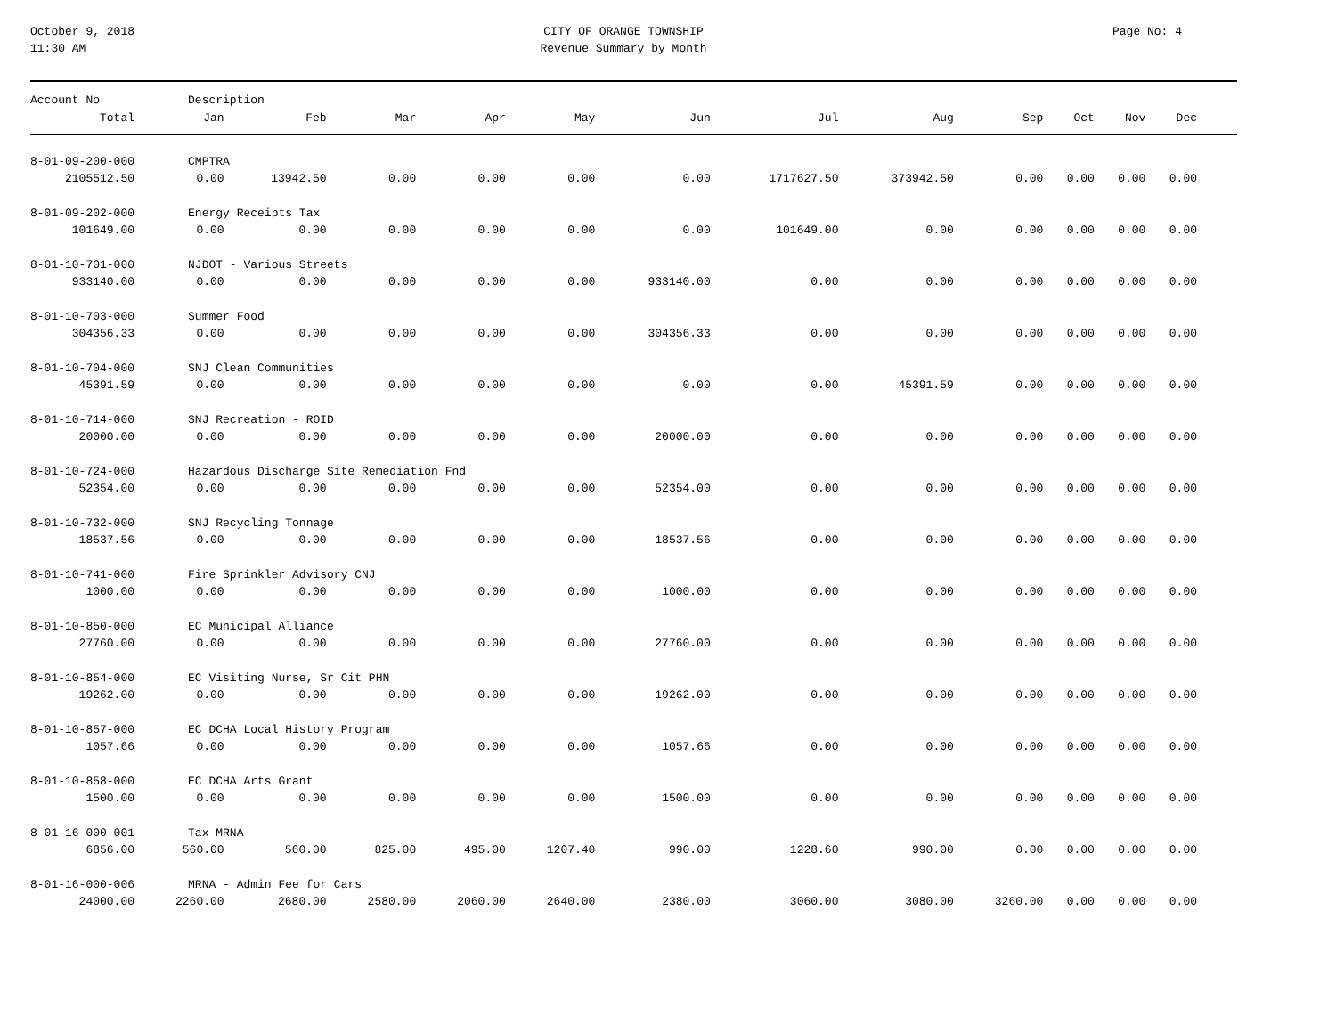October 9, 2018
11:30 AM
CITY OF ORANGE TOWNSHIP
Revenue Summary by Month
Page No: 4
| Account No | Description | | | | | | | | | | | | |
| --- | --- | --- | --- | --- | --- | --- | --- | --- | --- | --- | --- | --- | --- |
| Total | Jan | Feb | Mar | Apr | May | Jun | Jul | Aug | Sep | Oct | Nov | Dec | |
| 8-01-09-200-000 | CMPTRA | | | | | | | | | | | | |
| 2105512.50 | 0.00 | 13942.50 | 0.00 | 0.00 | 0.00 | 0.00 | 1717627.50 | 373942.50 | 0.00 | 0.00 | 0.00 | 0.00 | |
| 8-01-09-202-000 | Energy Receipts Tax | | | | | | | | | | | | |
| 101649.00 | 0.00 | 0.00 | 0.00 | 0.00 | 0.00 | 0.00 | 101649.00 | 0.00 | 0.00 | 0.00 | 0.00 | 0.00 | |
| 8-01-10-701-000 | NJDOT - Various Streets | | | | | | | | | | | | |
| 933140.00 | 0.00 | 0.00 | 0.00 | 0.00 | 0.00 | 933140.00 | 0.00 | 0.00 | 0.00 | 0.00 | 0.00 | 0.00 | |
| 8-01-10-703-000 | Summer Food | | | | | | | | | | | | |
| 304356.33 | 0.00 | 0.00 | 0.00 | 0.00 | 0.00 | 304356.33 | 0.00 | 0.00 | 0.00 | 0.00 | 0.00 | 0.00 | |
| 8-01-10-704-000 | SNJ Clean Communities | | | | | | | | | | | | |
| 45391.59 | 0.00 | 0.00 | 0.00 | 0.00 | 0.00 | 0.00 | 0.00 | 45391.59 | 0.00 | 0.00 | 0.00 | 0.00 | |
| 8-01-10-714-000 | SNJ Recreation - ROID | | | | | | | | | | | | |
| 20000.00 | 0.00 | 0.00 | 0.00 | 0.00 | 0.00 | 20000.00 | 0.00 | 0.00 | 0.00 | 0.00 | 0.00 | 0.00 | |
| 8-01-10-724-000 | Hazardous Discharge Site Remediation Fnd | | | | | | | | | | | | |
| 52354.00 | 0.00 | 0.00 | 0.00 | 0.00 | 0.00 | 52354.00 | 0.00 | 0.00 | 0.00 | 0.00 | 0.00 | 0.00 | |
| 8-01-10-732-000 | SNJ Recycling Tonnage | | | | | | | | | | | | |
| 18537.56 | 0.00 | 0.00 | 0.00 | 0.00 | 0.00 | 18537.56 | 0.00 | 0.00 | 0.00 | 0.00 | 0.00 | 0.00 | |
| 8-01-10-741-000 | Fire Sprinkler Advisory CNJ | | | | | | | | | | | | |
| 1000.00 | 0.00 | 0.00 | 0.00 | 0.00 | 0.00 | 1000.00 | 0.00 | 0.00 | 0.00 | 0.00 | 0.00 | 0.00 | |
| 8-01-10-850-000 | EC Municipal Alliance | | | | | | | | | | | | |
| 27760.00 | 0.00 | 0.00 | 0.00 | 0.00 | 0.00 | 27760.00 | 0.00 | 0.00 | 0.00 | 0.00 | 0.00 | 0.00 | |
| 8-01-10-854-000 | EC Visiting Nurse, Sr Cit PHN | | | | | | | | | | | | |
| 19262.00 | 0.00 | 0.00 | 0.00 | 0.00 | 0.00 | 19262.00 | 0.00 | 0.00 | 0.00 | 0.00 | 0.00 | 0.00 | |
| 8-01-10-857-000 | EC DCHA Local History Program | | | | | | | | | | | | |
| 1057.66 | 0.00 | 0.00 | 0.00 | 0.00 | 0.00 | 1057.66 | 0.00 | 0.00 | 0.00 | 0.00 | 0.00 | 0.00 | |
| 8-01-10-858-000 | EC DCHA Arts Grant | | | | | | | | | | | | |
| 1500.00 | 0.00 | 0.00 | 0.00 | 0.00 | 0.00 | 1500.00 | 0.00 | 0.00 | 0.00 | 0.00 | 0.00 | 0.00 | |
| 8-01-16-000-001 | Tax MRNA | | | | | | | | | | | | |
| 6856.00 | 560.00 | 560.00 | 825.00 | 495.00 | 1207.40 | 990.00 | 1228.60 | 990.00 | 0.00 | 0.00 | 0.00 | 0.00 | |
| 8-01-16-000-006 | MRNA - Admin Fee for Cars | | | | | | | | | | | | |
| 24000.00 | 2260.00 | 2680.00 | 2580.00 | 2060.00 | 2640.00 | 2380.00 | 3060.00 | 3080.00 | 3260.00 | 0.00 | 0.00 | 0.00 | |